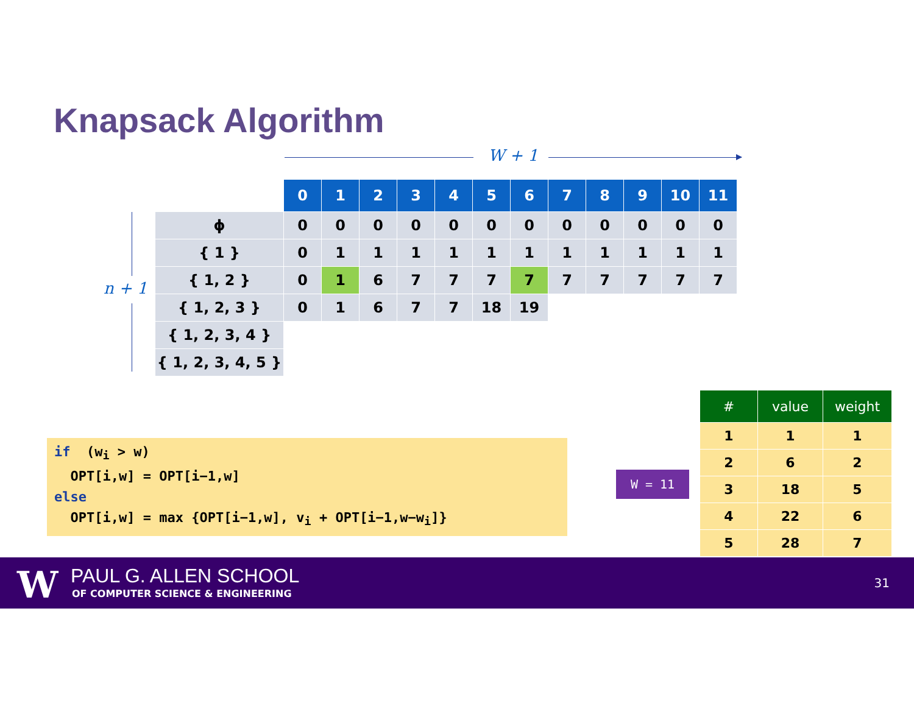Knapsack Algorithm
W + 1
n + 1
| | 0 | 1 | 2 | 3 | 4 | 5 | 6 | 7 | 8 | 9 | 10 | 11 |
| --- | --- | --- | --- | --- | --- | --- | --- | --- | --- | --- | --- | --- |
| ϕ | 0 | 0 | 0 | 0 | 0 | 0 | 0 | 0 | 0 | 0 | 0 | 0 |
| { 1 } | 0 | 1 | 1 | 1 | 1 | 1 | 1 | 1 | 1 | 1 | 1 | 1 |
| { 1, 2 } | 0 | 1 | 6 | 7 | 7 | 7 | 7 | 7 | 7 | 7 | 7 | 7 |
| { 1, 2, 3 } | 0 | 1 | 6 | 7 | 7 | 18 | 19 | | | | | |
| { 1, 2, 3, 4 } | | | | | | | | | | | | |
| { 1, 2, 3, 4, 5 } | | | | | | | | | | | | |
if (w<sub>i</sub> > w) OPT[i,w] = OPT[i−1,w] else OPT[i,w] = max {OPT[i−1,w], v<sub>i</sub> + OPT[i−1,w−w<sub>i</sub>]}
W = 11
| # | value | weight |
| --- | --- | --- |
| 1 | 1 | 1 |
| 2 | 6 | 2 |
| 3 | 18 | 5 |
| 4 | 22 | 6 |
| 5 | 28 | 7 |
W PAUL G. ALLEN SCHOOL
OF COMPUTER SCIENCE & ENGINEERING
31